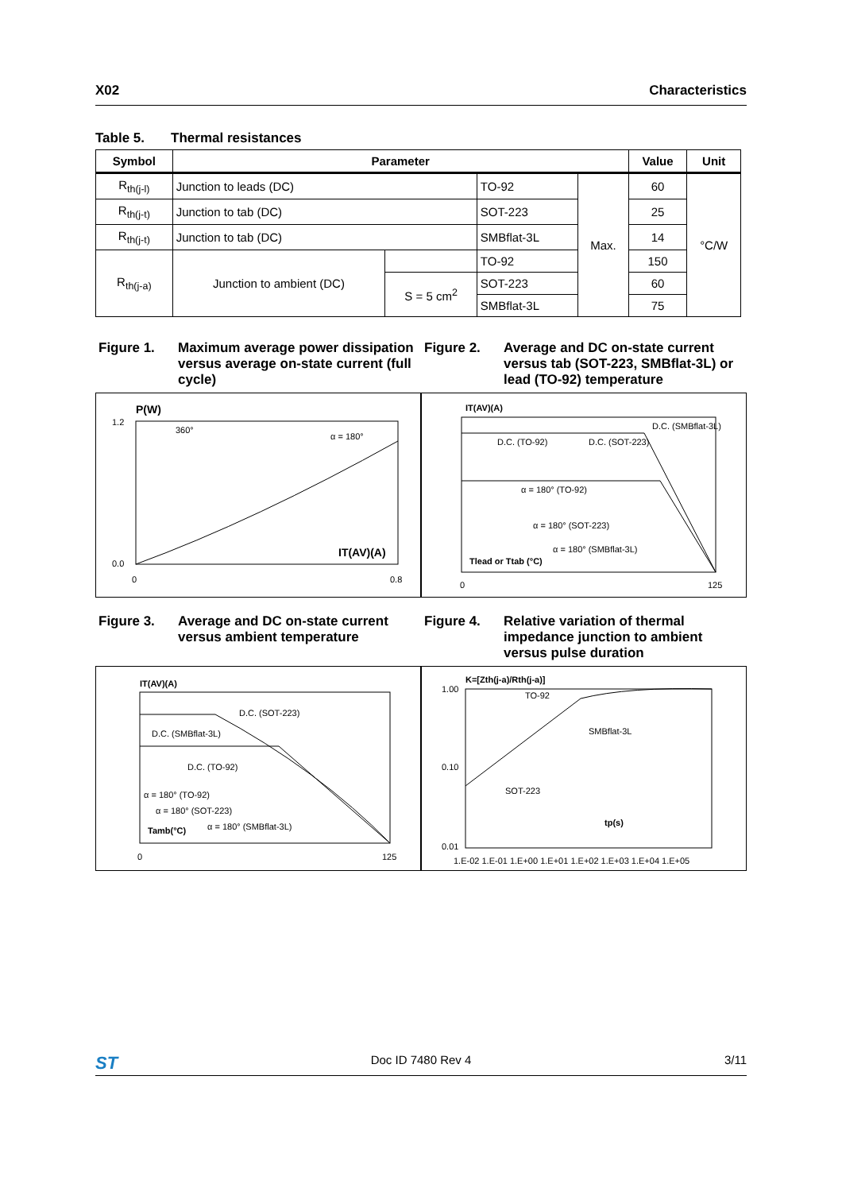X02 Characteristics
Table 5. Thermal resistances
| Symbol | Parameter | | | | Value | Unit |
| --- | --- | --- | --- | --- | --- | --- |
| R<sub>th(j-l)</sub> | Junction to leads (DC) | | TO-92 | Max. | 60 | °C/W |
| R<sub>th(j-t)</sub> | Junction to tab (DC) | | SOT-223 | | 25 | |
| R<sub>th(j-t)</sub> | Junction to tab (DC) | | SMBflat-3L | | 14 | |
| R<sub>th(j-a)</sub> | Junction to ambient (DC) | | TO-92 | | 150 | |
| | | S = 5 cm<sup>2</sup> | SOT-223 | | 60 | |
| | | | SMBflat-3L | | 75 | |
Figure 1. Maximum average power dissipation versus average on-state current (full cycle)
Figure 2. Average and DC on-state current versus tab (SOT-223, SMBflat-3L) or lead (TO-92) temperature
P(W)
IT(AV)(A)
α = 180°
360°
1.2
0.0
0
0.8
IT(AV)(A)
D.C. (SMBflat-3L)
D.C. (TO-92)
D.C. (SOT-223)
α = 180° (TO-92)
α = 180° (SOT-223)
α = 180° (SMBflat-3L)
Tlead or Ttab (°C)
0
125
Figure 3. Average and DC on-state current versus ambient temperature
Figure 4. Relative variation of thermal impedance junction to ambient versus pulse duration
IT(AV)(A)
D.C. (SOT-223)
D.C. (SMBflat-3L)
D.C. (TO-92)
α = 180° (TO-92)
α = 180° (SOT-223)
α = 180° (SMBflat-3L)
Tamb(°C)
0
125
K=[Zth(j-a)/Rth(j-a)]
1.00
0.10
0.01
TO-92
SMBflat-3L
SOT-223
tp(s)
1.E-02 1.E-01 1.E+00 1.E+01 1.E+02 1.E+03 1.E+04 1.E+05
ST Doc ID 7480 Rev 4 3/11